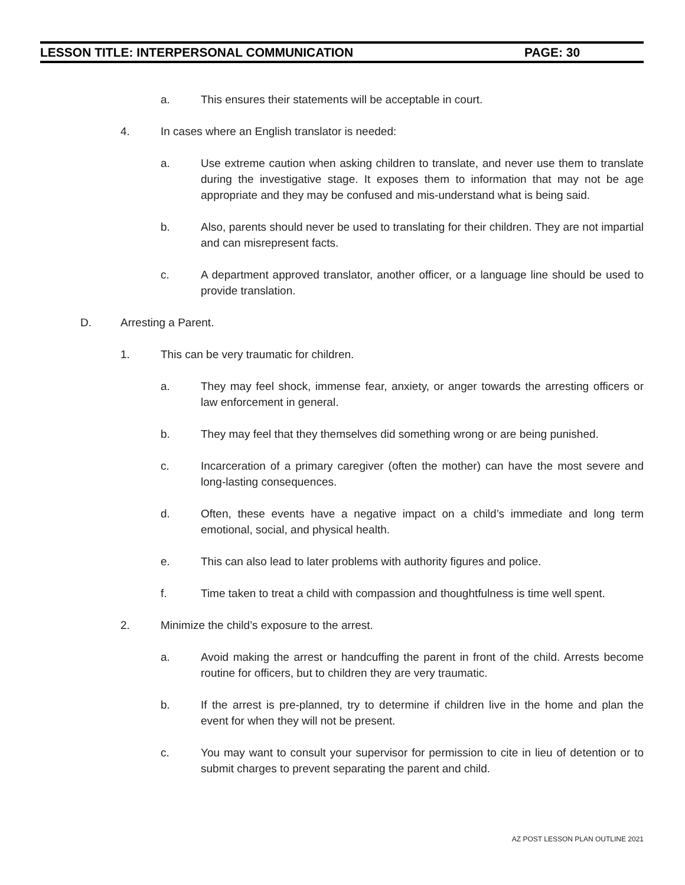LESSON TITLE: INTERPERSONAL COMMUNICATION PAGE: 30
a. This ensures their statements will be acceptable in court.
4. In cases where an English translator is needed:
a. Use extreme caution when asking children to translate, and never use them to translate during the investigative stage. It exposes them to information that may not be age appropriate and they may be confused and mis-understand what is being said.
b. Also, parents should never be used to translating for their children. They are not impartial and can misrepresent facts.
c. A department approved translator, another officer, or a language line should be used to provide translation.
D. Arresting a Parent.
1. This can be very traumatic for children.
a. They may feel shock, immense fear, anxiety, or anger towards the arresting officers or law enforcement in general.
b. They may feel that they themselves did something wrong or are being punished.
c. Incarceration of a primary caregiver (often the mother) can have the most severe and long-lasting consequences.
d. Often, these events have a negative impact on a child’s immediate and long term emotional, social, and physical health.
e. This can also lead to later problems with authority figures and police.
f. Time taken to treat a child with compassion and thoughtfulness is time well spent.
2. Minimize the child’s exposure to the arrest.
a. Avoid making the arrest or handcuffing the parent in front of the child. Arrests become routine for officers, but to children they are very traumatic.
b. If the arrest is pre-planned, try to determine if children live in the home and plan the event for when they will not be present.
c. You may want to consult your supervisor for permission to cite in lieu of detention or to submit charges to prevent separating the parent and child.
AZ POST LESSON PLAN OUTLINE 2021